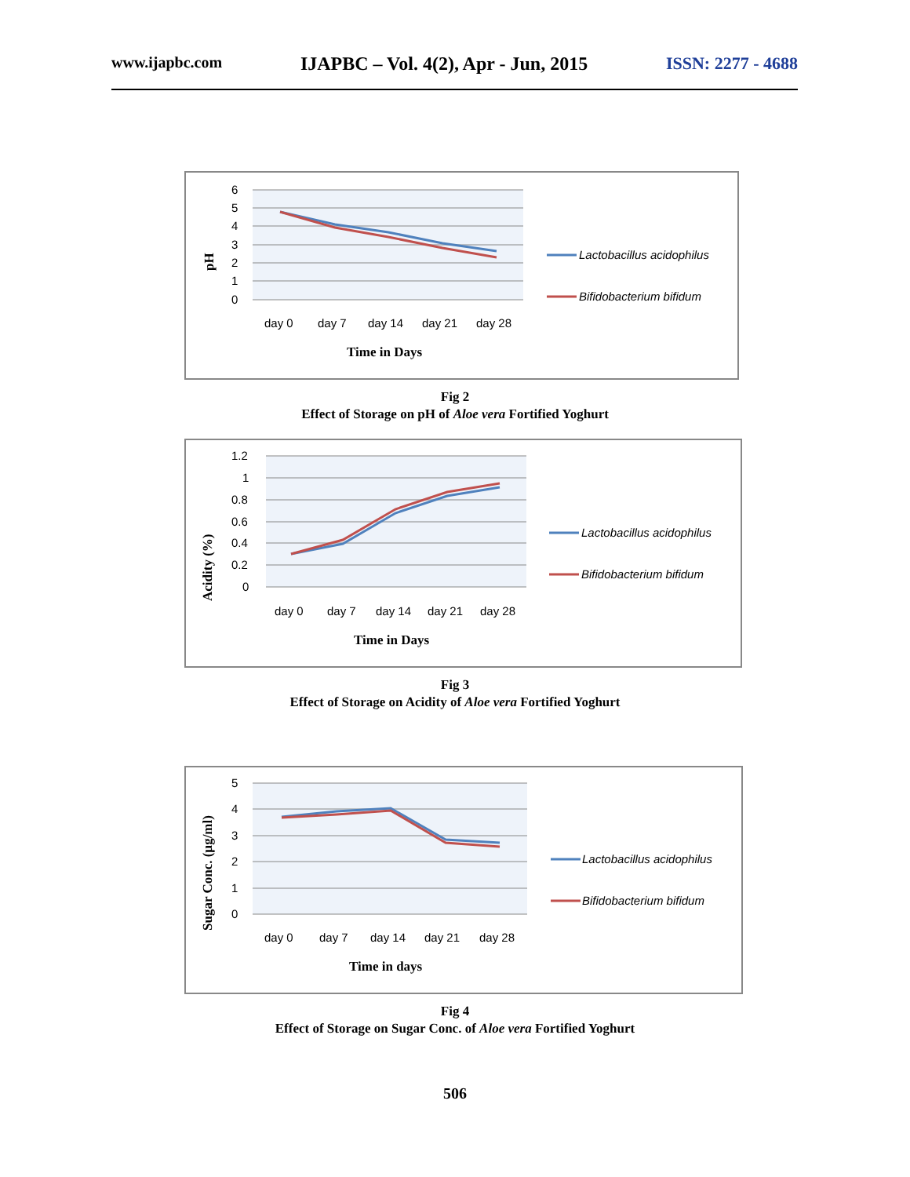www.ijapbc.com IJAPBC – Vol. 4(2), Apr - Jun, 2015 ISSN: 2277 - 4688
6
5
4
3
2
1
0
day 0
day 7
day 14
day 21
day 28
Time in Days
pH
Lactobacillus acidophilus
Bifidobacterium bifidum
Fig 2
Effect of Storage on pH of Aloe vera Fortified Yoghurt
1.2
1
0.8
0.6
0.4
0.2
0
day 0
day 7
day 14
day 21
day 28
Time in Days
Acidity (%)
Lactobacillus acidophilus
Bifidobacterium bifidum
Fig 3
Effect of Storage on Acidity of Aloe vera Fortified Yoghurt
5
4
3
2
1
0
day 0
day 7
day 14
day 21
day 28
Time in days
Sugar Conc. (µg/ml)
Lactobacillus acidophilus
Bifidobacterium bifidum
Fig 4
Effect of Storage on Sugar Conc. of Aloe vera Fortified Yoghurt
506